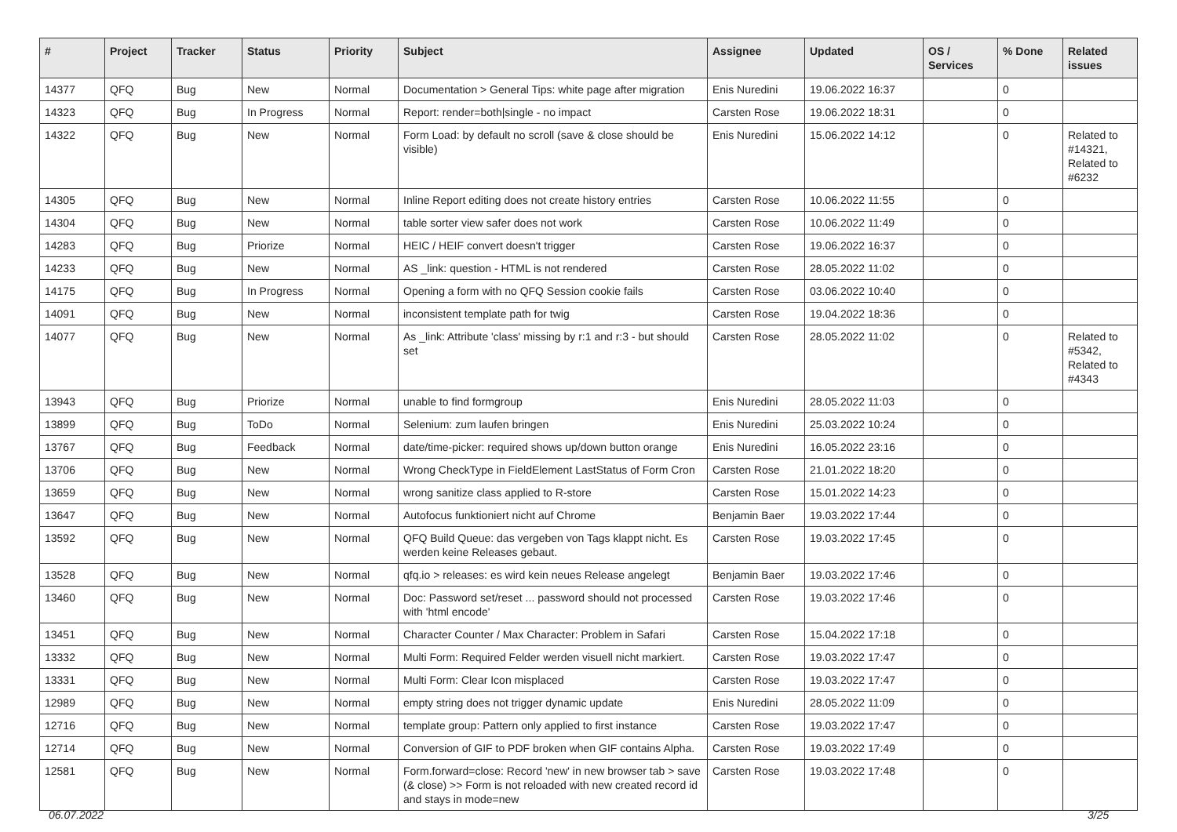| # | Project | Tracker | Status | Priority | Subject | Assignee | Updated | OS / Services | % Done | Related issues |
| --- | --- | --- | --- | --- | --- | --- | --- | --- | --- | --- |
| 14377 | QFQ | Bug | New | Normal | Documentation > General Tips: white page after migration | Enis Nuredini | 19.06.2022 16:37 | | 0 | |
| 14323 | QFQ | Bug | In Progress | Normal | Report: render=both/single - no impact | Carsten Rose | 19.06.2022 18:31 | | 0 | |
| 14322 | QFQ | Bug | New | Normal | Form Load: by default no scroll (save & close should be visible) | Enis Nuredini | 15.06.2022 14:12 | | 0 | Related to #14321, Related to #6232 |
| 14305 | QFQ | Bug | New | Normal | Inline Report editing does not create history entries | Carsten Rose | 10.06.2022 11:55 | | 0 | |
| 14304 | QFQ | Bug | New | Normal | table sorter view safer does not work | Carsten Rose | 10.06.2022 11:49 | | 0 | |
| 14283 | QFQ | Bug | Priorize | Normal | HEIC / HEIF convert doesn't trigger | Carsten Rose | 19.06.2022 16:37 | | 0 | |
| 14233 | QFQ | Bug | New | Normal | AS _link: question - HTML is not rendered | Carsten Rose | 28.05.2022 11:02 | | 0 | |
| 14175 | QFQ | Bug | In Progress | Normal | Opening a form with no QFQ Session cookie fails | Carsten Rose | 03.06.2022 10:40 | | 0 | |
| 14091 | QFQ | Bug | New | Normal | inconsistent template path for twig | Carsten Rose | 19.04.2022 18:36 | | 0 | |
| 14077 | QFQ | Bug | New | Normal | As _link: Attribute 'class' missing by r:1 and r:3 - but should set | Carsten Rose | 28.05.2022 11:02 | | 0 | Related to #5342, Related to #4343 |
| 13943 | QFQ | Bug | Priorize | Normal | unable to find formgroup | Enis Nuredini | 28.05.2022 11:03 | | 0 | |
| 13899 | QFQ | Bug | ToDo | Normal | Selenium: zum laufen bringen | Enis Nuredini | 25.03.2022 10:24 | | 0 | |
| 13767 | QFQ | Bug | Feedback | Normal | date/time-picker: required shows up/down button orange | Enis Nuredini | 16.05.2022 23:16 | | 0 | |
| 13706 | QFQ | Bug | New | Normal | Wrong CheckType in FieldElement LastStatus of Form Cron | Carsten Rose | 21.01.2022 18:20 | | 0 | |
| 13659 | QFQ | Bug | New | Normal | wrong sanitize class applied to R-store | Carsten Rose | 15.01.2022 14:23 | | 0 | |
| 13647 | QFQ | Bug | New | Normal | Autofocus funktioniert nicht auf Chrome | Benjamin Baer | 19.03.2022 17:44 | | 0 | |
| 13592 | QFQ | Bug | New | Normal | QFQ Build Queue: das vergeben von Tags klappt nicht. Es werden keine Releases gebaut. | Carsten Rose | 19.03.2022 17:45 | | 0 | |
| 13528 | QFQ | Bug | New | Normal | qfq.io > releases: es wird kein neues Release angelegt | Benjamin Baer | 19.03.2022 17:46 | | 0 | |
| 13460 | QFQ | Bug | New | Normal | Doc: Password set/reset ... password should not processed with 'html encode' | Carsten Rose | 19.03.2022 17:46 | | 0 | |
| 13451 | QFQ | Bug | New | Normal | Character Counter / Max Character: Problem in Safari | Carsten Rose | 15.04.2022 17:18 | | 0 | |
| 13332 | QFQ | Bug | New | Normal | Multi Form: Required Felder werden visuell nicht markiert. | Carsten Rose | 19.03.2022 17:47 | | 0 | |
| 13331 | QFQ | Bug | New | Normal | Multi Form: Clear Icon misplaced | Carsten Rose | 19.03.2022 17:47 | | 0 | |
| 12989 | QFQ | Bug | New | Normal | empty string does not trigger dynamic update | Enis Nuredini | 28.05.2022 11:09 | | 0 | |
| 12716 | QFQ | Bug | New | Normal | template group: Pattern only applied to first instance | Carsten Rose | 19.03.2022 17:47 | | 0 | |
| 12714 | QFQ | Bug | New | Normal | Conversion of GIF to PDF broken when GIF contains Alpha. | Carsten Rose | 19.03.2022 17:49 | | 0 | |
| 12581 | QFQ | Bug | New | Normal | Form.forward=close: Record 'new' in new browser tab > save (& close) >> Form is not reloaded with new created record id and stays in mode=new | Carsten Rose | 19.03.2022 17:48 | | 0 | |
06.07.2022 3/25